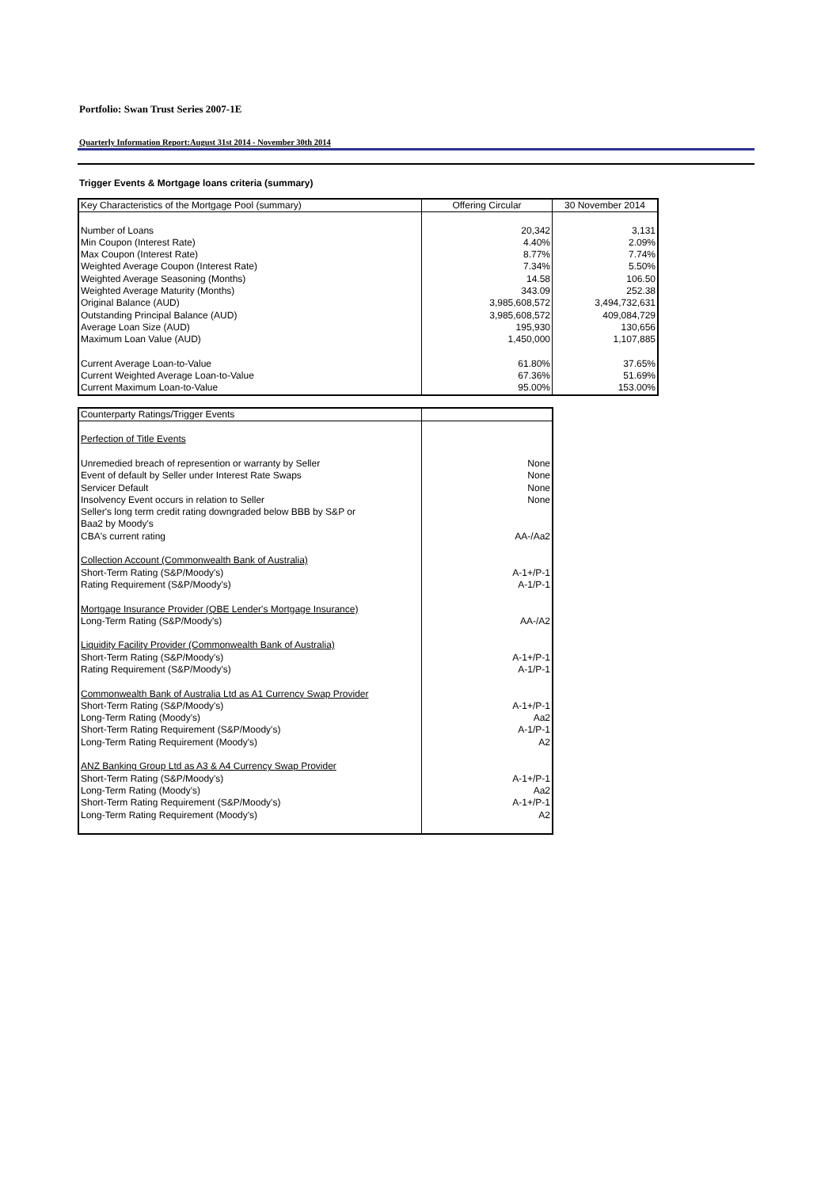Portfolio: Swan Trust Series 2007-1E
Quarterly Information Report:August 31st 2014 - November 30th 2014
Trigger Events & Mortgage loans criteria (summary)
| Key Characteristics of the Mortgage Pool (summary) | Offering Circular | 30 November 2014 |
| --- | --- | --- |
| Number of Loans | 20,342 | 3,131 |
| Min Coupon (Interest Rate) | 4.40% | 2.09% |
| Max Coupon (Interest Rate) | 8.77% | 7.74% |
| Weighted Average Coupon (Interest Rate) | 7.34% | 5.50% |
| Weighted Average Seasoning (Months) | 14.58 | 106.50 |
| Weighted Average Maturity (Months) | 343.09 | 252.38 |
| Original Balance (AUD) | 3,985,608,572 | 3,494,732,631 |
| Outstanding Principal Balance (AUD) | 3,985,608,572 | 409,084,729 |
| Average Loan Size (AUD) | 195,930 | 130,656 |
| Maximum Loan Value (AUD) | 1,450,000 | 1,107,885 |
| Current Average Loan-to-Value | 61.80% | 37.65% |
| Current Weighted Average Loan-to-Value | 67.36% | 51.69% |
| Current Maximum Loan-to-Value | 95.00% | 153.00% |
| Counterparty Ratings/Trigger Events | |
| --- | --- |
| Perfection of Title Events | |
| Unremedied breach of represention or warranty by Seller | None |
| Event of default by Seller under Interest Rate Swaps | None |
| Servicer Default | None |
| Insolvency Event occurs in relation to Seller | None |
| Seller's long term credit rating downgraded below BBB by S&P or Baa2 by Moody's | |
| CBA's current rating | AA-/Aa2 |
| Collection Account (Commonwealth Bank of Australia) | |
| Short-Term Rating (S&P/Moody's) | A-1+/P-1 |
| Rating Requirement (S&P/Moody's) | A-1/P-1 |
| Mortgage Insurance Provider (QBE Lender's Mortgage Insurance) | |
| Long-Term Rating (S&P/Moody's) | AA-/A2 |
| Liquidity Facility Provider (Commonwealth Bank of Australia) | |
| Short-Term Rating (S&P/Moody's) | A-1+/P-1 |
| Rating Requirement (S&P/Moody's) | A-1/P-1 |
| Commonwealth Bank of Australia Ltd as A1 Currency Swap Provider | |
| Short-Term Rating (S&P/Moody's) | A-1+/P-1 |
| Long-Term Rating (Moody's) | Aa2 |
| Short-Term Rating Requirement (S&P/Moody's) | A-1/P-1 |
| Long-Term Rating Requirement (Moody's) | A2 |
| ANZ Banking Group Ltd as A3 & A4 Currency Swap Provider | |
| Short-Term Rating (S&P/Moody's) | A-1+/P-1 |
| Long-Term Rating (Moody's) | Aa2 |
| Short-Term Rating Requirement (S&P/Moody's) | A-1+/P-1 |
| Long-Term Rating Requirement (Moody's) | A2 |